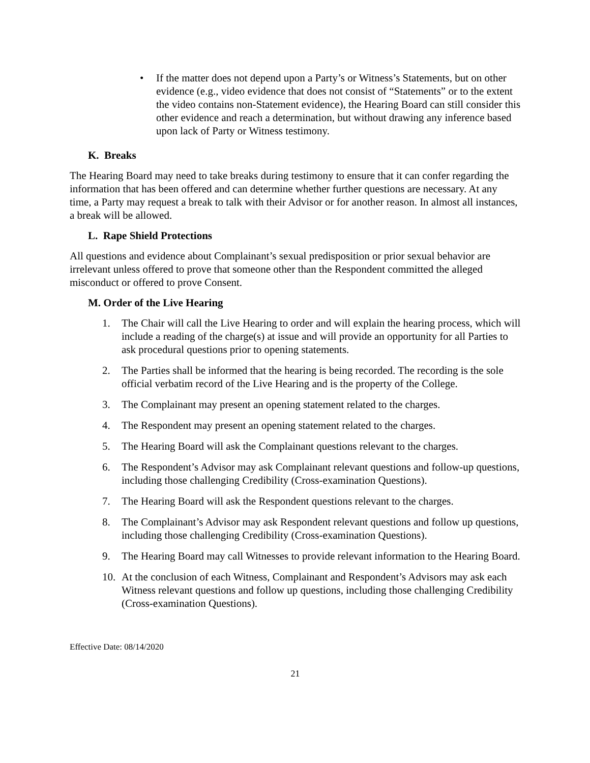• If the matter does not depend upon a Party’s or Witness’s Statements, but on other evidence (e.g., video evidence that does not consist of “Statements” or to the extent the video contains non-Statement evidence), the Hearing Board can still consider this other evidence and reach a determination, but without drawing any inference based upon lack of Party or Witness testimony.
K. Breaks
The Hearing Board may need to take breaks during testimony to ensure that it can confer regarding the information that has been offered and can determine whether further questions are necessary. At any time, a Party may request a break to talk with their Advisor or for another reason. In almost all instances, a break will be allowed.
L. Rape Shield Protections
All questions and evidence about Complainant’s sexual predisposition or prior sexual behavior are irrelevant unless offered to prove that someone other than the Respondent committed the alleged misconduct or offered to prove Consent.
M. Order of the Live Hearing
1. The Chair will call the Live Hearing to order and will explain the hearing process, which will include a reading of the charge(s) at issue and will provide an opportunity for all Parties to ask procedural questions prior to opening statements.
2. The Parties shall be informed that the hearing is being recorded. The recording is the sole official verbatim record of the Live Hearing and is the property of the College.
3. The Complainant may present an opening statement related to the charges.
4. The Respondent may present an opening statement related to the charges.
5. The Hearing Board will ask the Complainant questions relevant to the charges.
6. The Respondent’s Advisor may ask Complainant relevant questions and follow-up questions, including those challenging Credibility (Cross-examination Questions).
7. The Hearing Board will ask the Respondent questions relevant to the charges.
8. The Complainant’s Advisor may ask Respondent relevant questions and follow up questions, including those challenging Credibility (Cross-examination Questions).
9. The Hearing Board may call Witnesses to provide relevant information to the Hearing Board.
10. At the conclusion of each Witness, Complainant and Respondent’s Advisors may ask each Witness relevant questions and follow up questions, including those challenging Credibility (Cross-examination Questions).
Effective Date: 08/14/2020
21